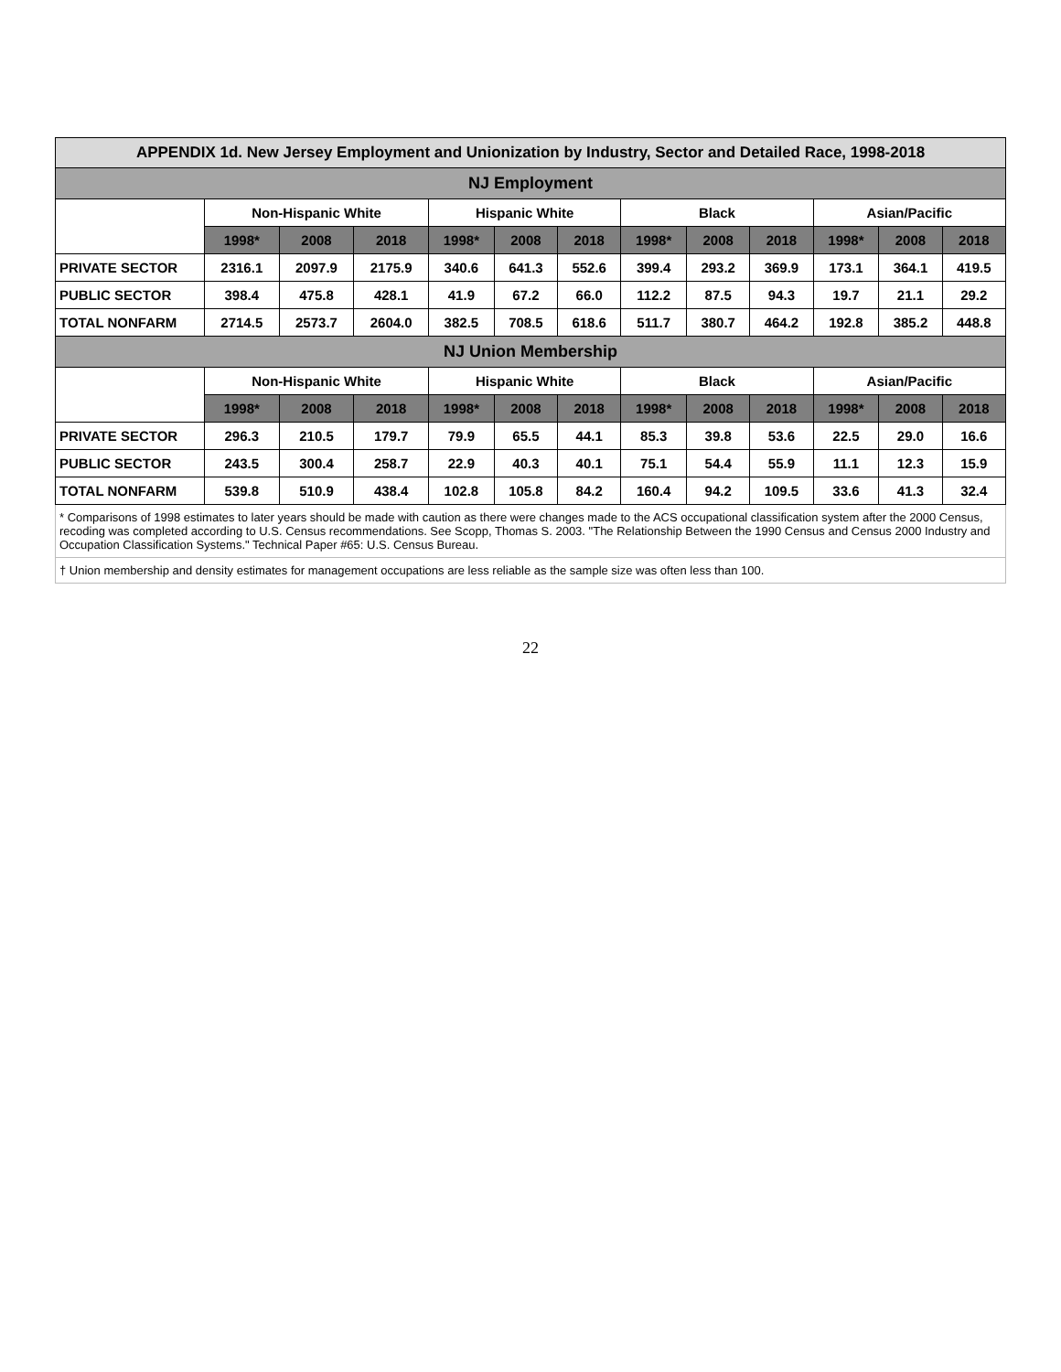| APPENDIX 1d. New Jersey Employment and Unionization by Industry, Sector and Detailed Race, 1998-2018 | | | | | | | | | | | | |
| --- | --- | --- | --- | --- | --- | --- | --- | --- | --- | --- | --- | --- |
| NJ Employment | | | | | | | | | | | | |
| | Non-Hispanic White | | | Hispanic White | | | Black | | | Asian/Pacific | | |
| | 1998* | 2008 | 2018 | 1998* | 2008 | 2018 | 1998* | 2008 | 2018 | 1998* | 2008 | 2018 |
| PRIVATE SECTOR | 2316.1 | 2097.9 | 2175.9 | 340.6 | 641.3 | 552.6 | 399.4 | 293.2 | 369.9 | 173.1 | 364.1 | 419.5 |
| PUBLIC SECTOR | 398.4 | 475.8 | 428.1 | 41.9 | 67.2 | 66.0 | 112.2 | 87.5 | 94.3 | 19.7 | 21.1 | 29.2 |
| TOTAL NONFARM | 2714.5 | 2573.7 | 2604.0 | 382.5 | 708.5 | 618.6 | 511.7 | 380.7 | 464.2 | 192.8 | 385.2 | 448.8 |
| NJ Union Membership | | | | | | | | | | | | |
| | Non-Hispanic White | | | Hispanic White | | | Black | | | Asian/Pacific | | |
| | 1998* | 2008 | 2018 | 1998* | 2008 | 2018 | 1998* | 2008 | 2018 | 1998* | 2008 | 2018 |
| PRIVATE SECTOR | 296.3 | 210.5 | 179.7 | 79.9 | 65.5 | 44.1 | 85.3 | 39.8 | 53.6 | 22.5 | 29.0 | 16.6 |
| PUBLIC SECTOR | 243.5 | 300.4 | 258.7 | 22.9 | 40.3 | 40.1 | 75.1 | 54.4 | 55.9 | 11.1 | 12.3 | 15.9 |
| TOTAL NONFARM | 539.8 | 510.9 | 438.4 | 102.8 | 105.8 | 84.2 | 160.4 | 94.2 | 109.5 | 33.6 | 41.3 | 32.4 |
| * Comparisons of 1998 estimates to later years should be made with caution as there were changes made to the ACS occupational classification system after the 2000 Census, recoding was completed according to U.S. Census recommendations. See Scopp, Thomas S. 2003. "The Relationship Between the 1990 Census and Census 2000 Industry and Occupation Classification Systems." Technical Paper #65: U.S. Census Bureau. | | | | | | | | | | | | |
| † Union membership and density estimates for management occupations are less reliable as the sample size was often less than 100. | | | | | | | | | | | | |
22